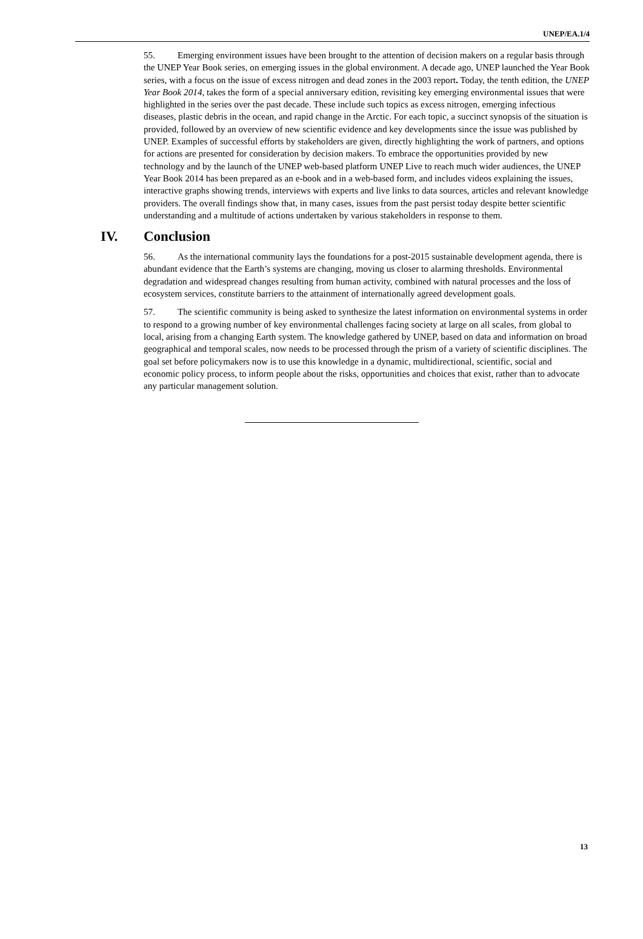UNEP/EA.1/4
55. Emerging environment issues have been brought to the attention of decision makers on a regular basis through the UNEP Year Book series, on emerging issues in the global environment. A decade ago, UNEP launched the Year Book series, with a focus on the issue of excess nitrogen and dead zones in the 2003 report. Today, the tenth edition, the UNEP Year Book 2014, takes the form of a special anniversary edition, revisiting key emerging environmental issues that were highlighted in the series over the past decade. These include such topics as excess nitrogen, emerging infectious diseases, plastic debris in the ocean, and rapid change in the Arctic. For each topic, a succinct synopsis of the situation is provided, followed by an overview of new scientific evidence and key developments since the issue was published by UNEP. Examples of successful efforts by stakeholders are given, directly highlighting the work of partners, and options for actions are presented for consideration by decision makers. To embrace the opportunities provided by new technology and by the launch of the UNEP web-based platform UNEP Live to reach much wider audiences, the UNEP Year Book 2014 has been prepared as an e-book and in a web-based form, and includes videos explaining the issues, interactive graphs showing trends, interviews with experts and live links to data sources, articles and relevant knowledge providers. The overall findings show that, in many cases, issues from the past persist today despite better scientific understanding and a multitude of actions undertaken by various stakeholders in response to them.
IV. Conclusion
56. As the international community lays the foundations for a post-2015 sustainable development agenda, there is abundant evidence that the Earth’s systems are changing, moving us closer to alarming thresholds. Environmental degradation and widespread changes resulting from human activity, combined with natural processes and the loss of ecosystem services, constitute barriers to the attainment of internationally agreed development goals.
57. The scientific community is being asked to synthesize the latest information on environmental systems in order to respond to a growing number of key environmental challenges facing society at large on all scales, from global to local, arising from a changing Earth system. The knowledge gathered by UNEP, based on data and information on broad geographical and temporal scales, now needs to be processed through the prism of a variety of scientific disciplines. The goal set before policymakers now is to use this knowledge in a dynamic, multidirectional, scientific, social and economic policy process, to inform people about the risks, opportunities and choices that exist, rather than to advocate any particular management solution.
13